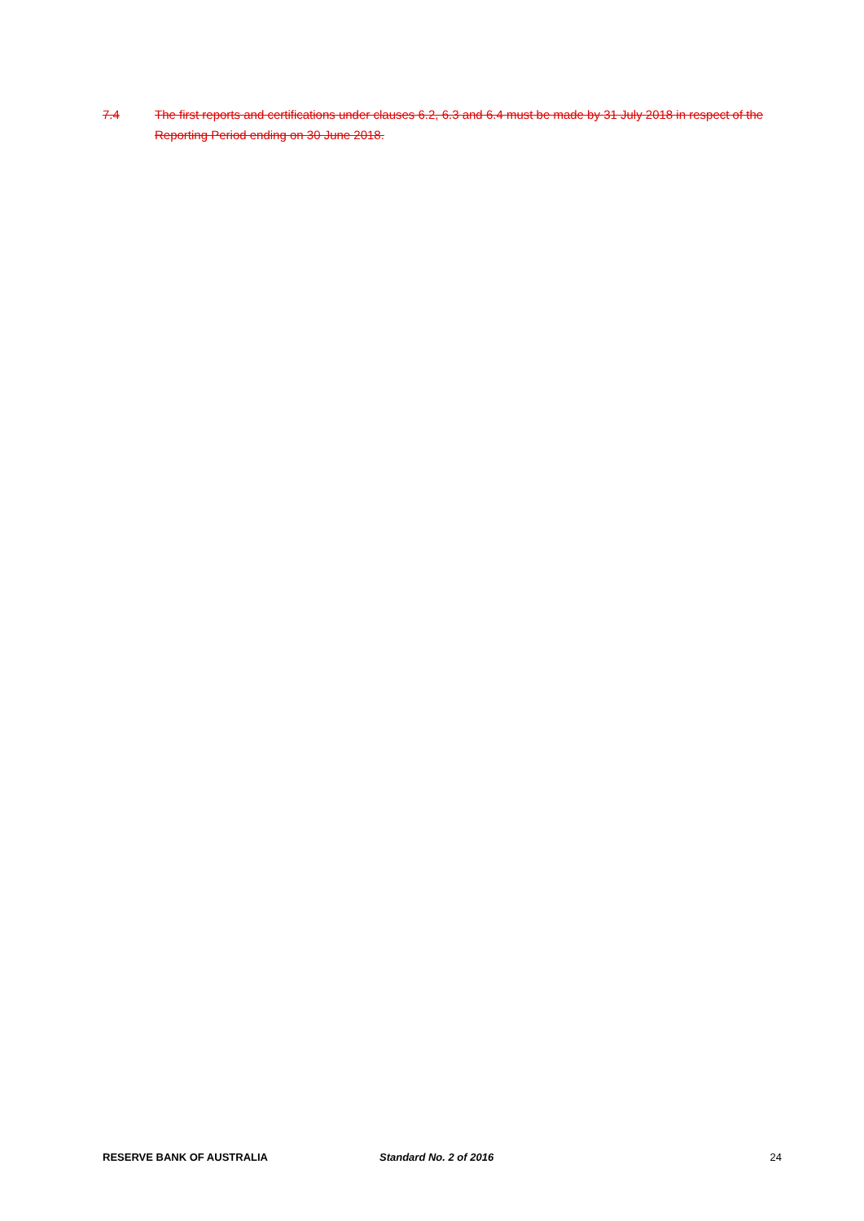7.4 The first reports and certifications under clauses 6.2, 6.3 and 6.4 must be made by 31 July 2018 in respect of the Reporting Period ending on 30 June 2018.
RESERVE BANK OF AUSTRALIA Standard No. 2 of 2016 24